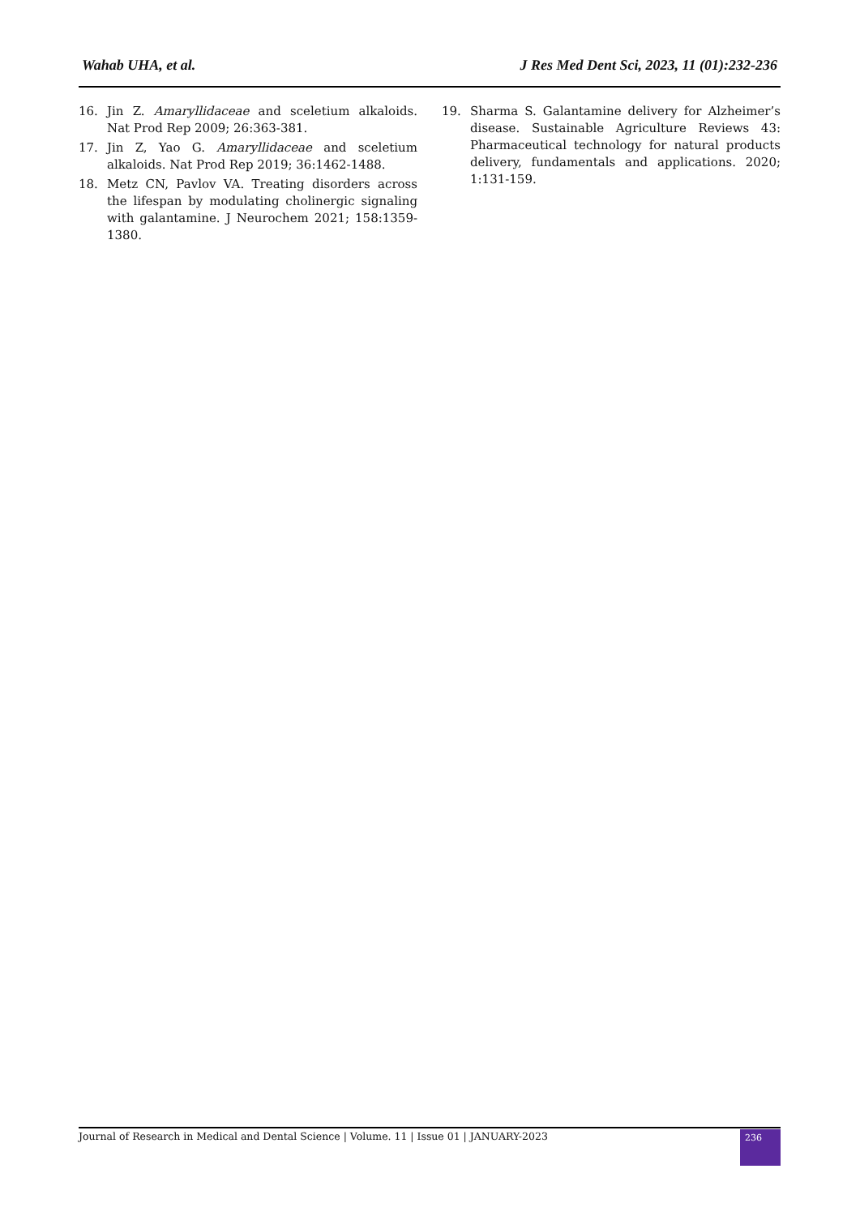Wahab UHA, et al. J Res Med Dent Sci, 2023, 11 (01):232-236
16. Jin Z. Amaryllidaceae and sceletium alkaloids. Nat Prod Rep 2009; 26:363-381.
17. Jin Z, Yao G. Amaryllidaceae and sceletium alkaloids. Nat Prod Rep 2019; 36:1462-1488.
18. Metz CN, Pavlov VA. Treating disorders across the lifespan by modulating cholinergic signaling with galantamine. J Neurochem 2021; 158:1359-1380.
19. Sharma S. Galantamine delivery for Alzheimer’s disease. Sustainable Agriculture Reviews 43: Pharmaceutical technology for natural products delivery, fundamentals and applications. 2020; 1:131-159.
Journal of Research in Medical and Dental Science | Volume. 11 | Issue 01 | JANUARY-2023
236